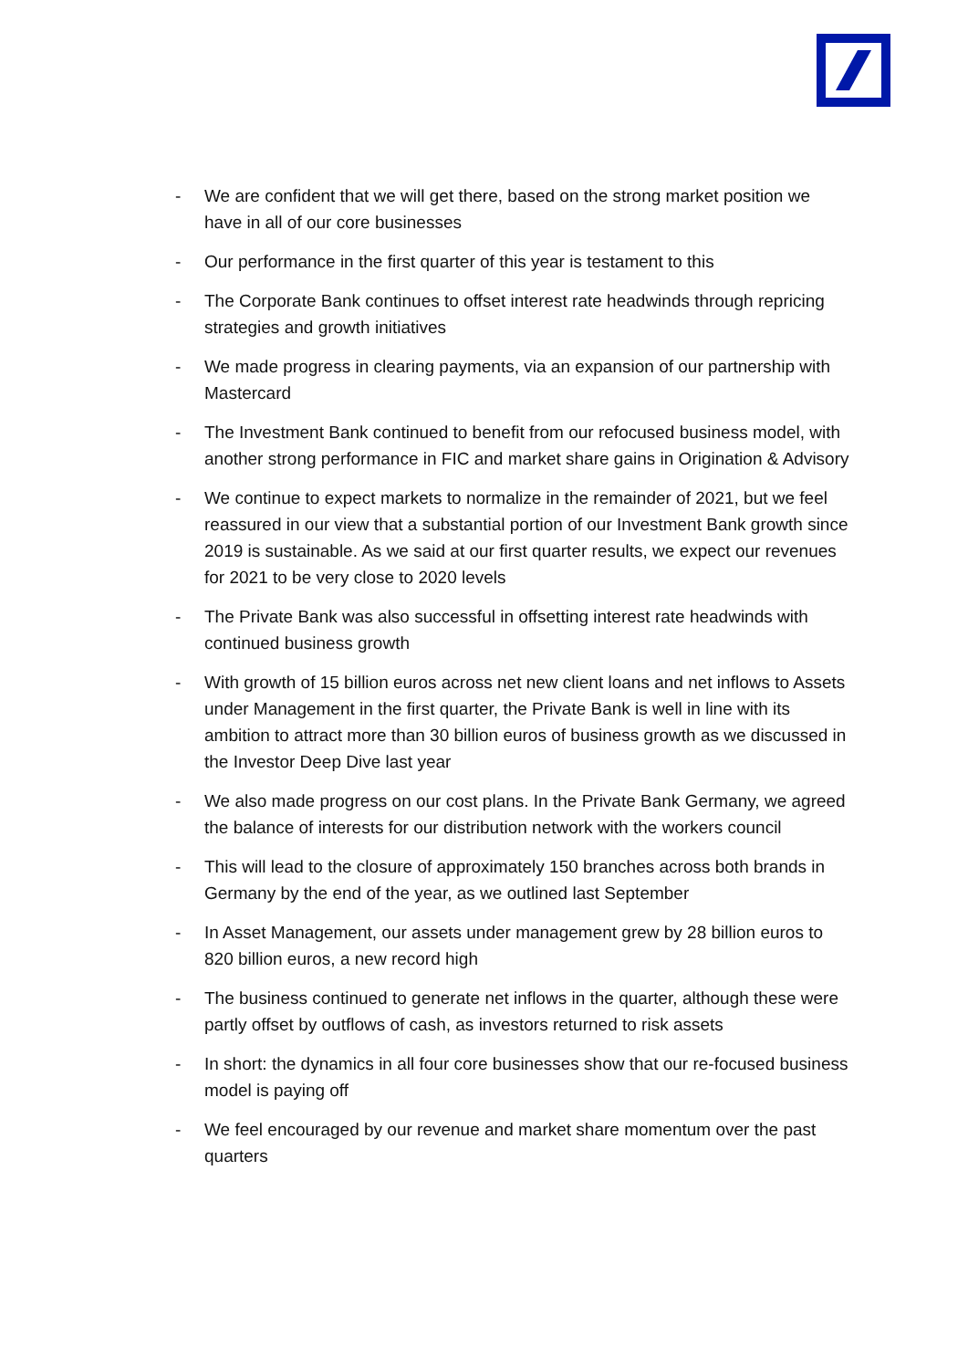- We are confident that we will get there, based on the strong market position we have in all of our core businesses
- Our performance in the first quarter of this year is testament to this
- The Corporate Bank continues to offset interest rate headwinds through repricing strategies and growth initiatives
- We made progress in clearing payments, via an expansion of our partnership with Mastercard
- The Investment Bank continued to benefit from our refocused business model, with another strong performance in FIC and market share gains in Origination & Advisory
- We continue to expect markets to normalize in the remainder of 2021, but we feel reassured in our view that a substantial portion of our Investment Bank growth since 2019 is sustainable. As we said at our first quarter results, we expect our revenues for 2021 to be very close to 2020 levels
- The Private Bank was also successful in offsetting interest rate headwinds with continued business growth
- With growth of 15 billion euros across net new client loans and net inflows to Assets under Management in the first quarter, the Private Bank is well in line with its ambition to attract more than 30 billion euros of business growth as we discussed in the Investor Deep Dive last year
- We also made progress on our cost plans. In the Private Bank Germany, we agreed the balance of interests for our distribution network with the workers council
- This will lead to the closure of approximately 150 branches across both brands in Germany by the end of the year, as we outlined last September
- In Asset Management, our assets under management grew by 28 billion euros to 820 billion euros, a new record high
- The business continued to generate net inflows in the quarter, although these were partly offset by outflows of cash, as investors returned to risk assets
- In short: the dynamics in all four core businesses show that our re-focused business model is paying off
- We feel encouraged by our revenue and market share momentum over the past quarters